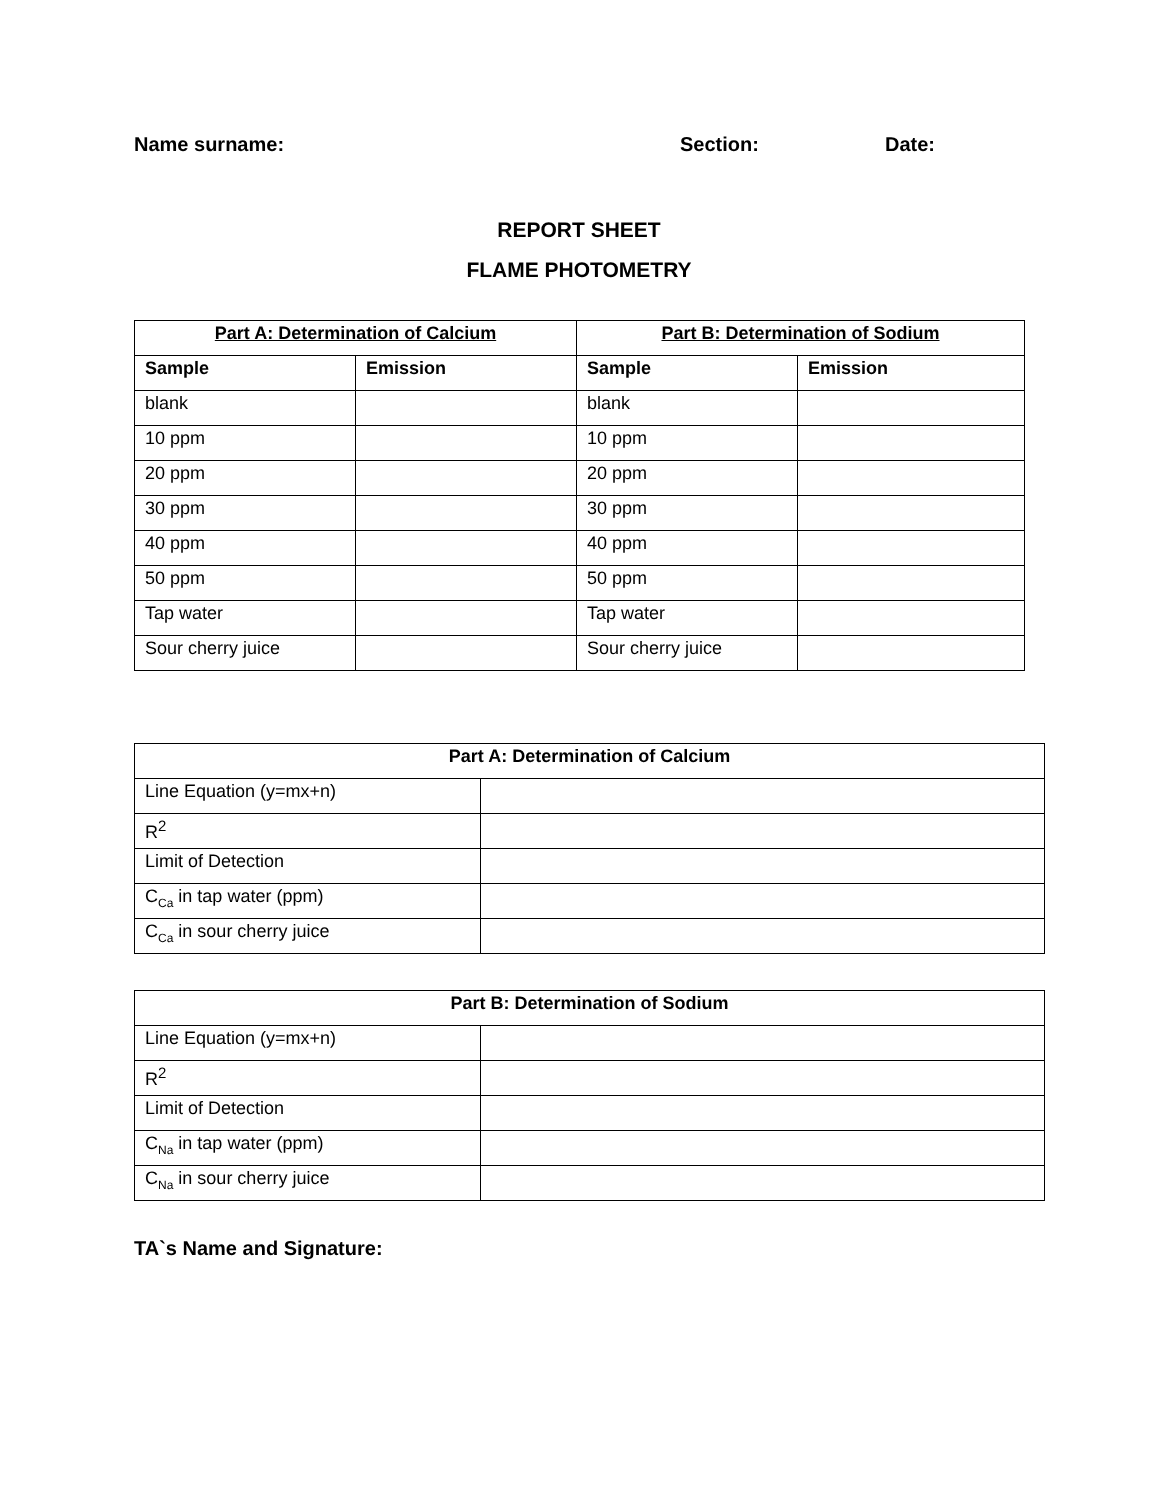Name surname: Section: Date:
REPORT SHEET
FLAME PHOTOMETRY
| Part A: Determination of Calcium | | Part B: Determination of Sodium | |
| --- | --- | --- | --- |
| Sample | Emission | Sample | Emission |
| blank | | blank | |
| 10 ppm | | 10 ppm | |
| 20 ppm | | 20 ppm | |
| 30 ppm | | 30 ppm | |
| 40 ppm | | 40 ppm | |
| 50 ppm | | 50 ppm | |
| Tap water | | Tap water | |
| Sour cherry juice | | Sour cherry juice | |
| Part A: Determination of Calcium | |
| --- | --- |
| Line Equation (y=mx+n) | |
| R<sup>2</sup> | |
| Limit of Detection | |
| C<sub>Ca</sub> in tap water (ppm) | |
| C<sub>Ca</sub> in sour cherry juice | |
| Part B: Determination of Sodium | |
| --- | --- |
| Line Equation (y=mx+n) | |
| R<sup>2</sup> | |
| Limit of Detection | |
| C<sub>Na</sub> in tap water (ppm) | |
| C<sub>Na</sub> in sour cherry juice | |
TA`s Name and Signature: